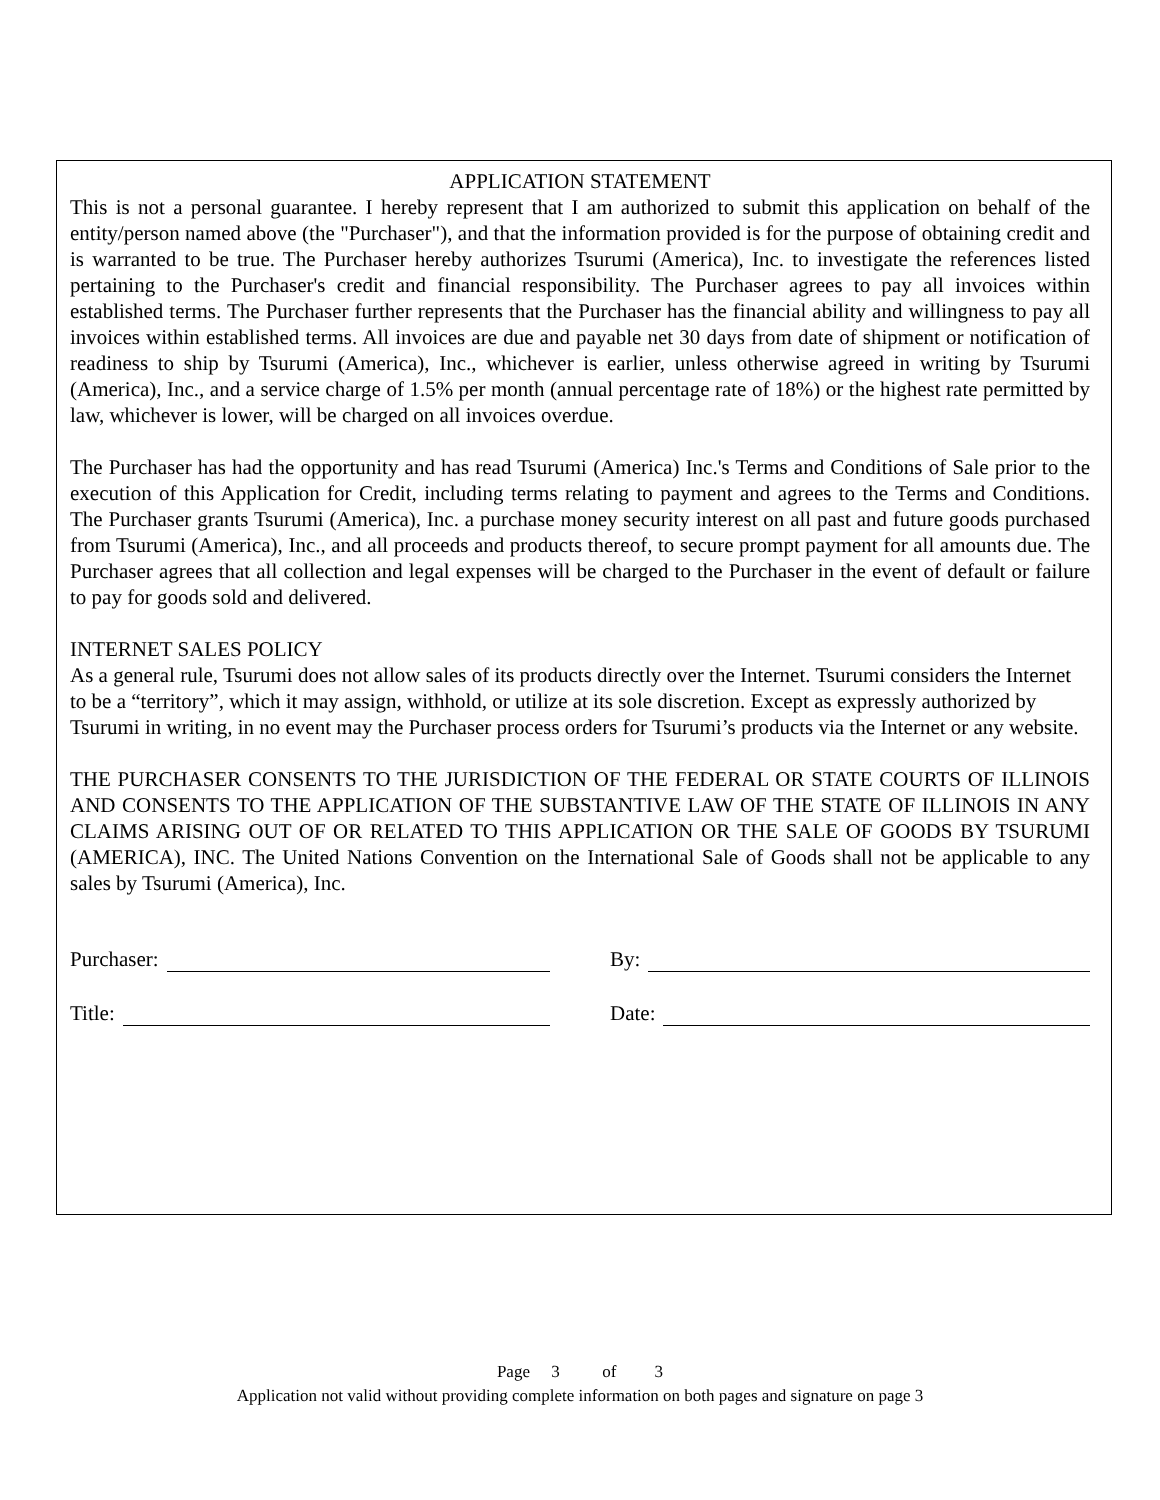APPLICATION STATEMENT
This is not a personal guarantee. I hereby represent that I am authorized to submit this application on behalf of the entity/person named above (the "Purchaser"), and that the information provided is for the purpose of obtaining credit and is warranted to be true. The Purchaser hereby authorizes Tsurumi (America), Inc. to investigate the references listed pertaining to the Purchaser's credit and financial responsibility. The Purchaser agrees to pay all invoices within established terms. The Purchaser further represents that the Purchaser has the financial ability and willingness to pay all invoices within established terms. All invoices are due and payable net 30 days from date of shipment or notification of readiness to ship by Tsurumi (America), Inc., whichever is earlier, unless otherwise agreed in writing by Tsurumi (America), Inc., and a service charge of 1.5% per month (annual percentage rate of 18%) or the highest rate permitted by law, whichever is lower, will be charged on all invoices overdue.
The Purchaser has had the opportunity and has read Tsurumi (America) Inc.'s Terms and Conditions of Sale prior to the execution of this Application for Credit, including terms relating to payment and agrees to the Terms and Conditions. The Purchaser grants Tsurumi (America), Inc. a purchase money security interest on all past and future goods purchased from Tsurumi (America), Inc., and all proceeds and products thereof, to secure prompt payment for all amounts due. The Purchaser agrees that all collection and legal expenses will be charged to the Purchaser in the event of default or failure to pay for goods sold and delivered.
INTERNET SALES POLICY
As a general rule, Tsurumi does not allow sales of its products directly over the Internet. Tsurumi considers the Internet to be a “territory”, which it may assign, withhold, or utilize at its sole discretion. Except as expressly authorized by Tsurumi in writing, in no event may the Purchaser process orders for Tsurumi’s products via the Internet or any website.
THE PURCHASER CONSENTS TO THE JURISDICTION OF THE FEDERAL OR STATE COURTS OF ILLINOIS AND CONSENTS TO THE APPLICATION OF THE SUBSTANTIVE LAW OF THE STATE OF ILLINOIS IN ANY CLAIMS ARISING OUT OF OR RELATED TO THIS APPLICATION OR THE SALE OF GOODS BY TSURUMI (AMERICA), INC. The United Nations Convention on the International Sale of Goods shall not be applicable to any sales by Tsurumi (America), Inc.
Purchaser:
Title:
By:
Date:
Page 3 of 3
Application not valid without providing complete information on both pages and signature on page 3